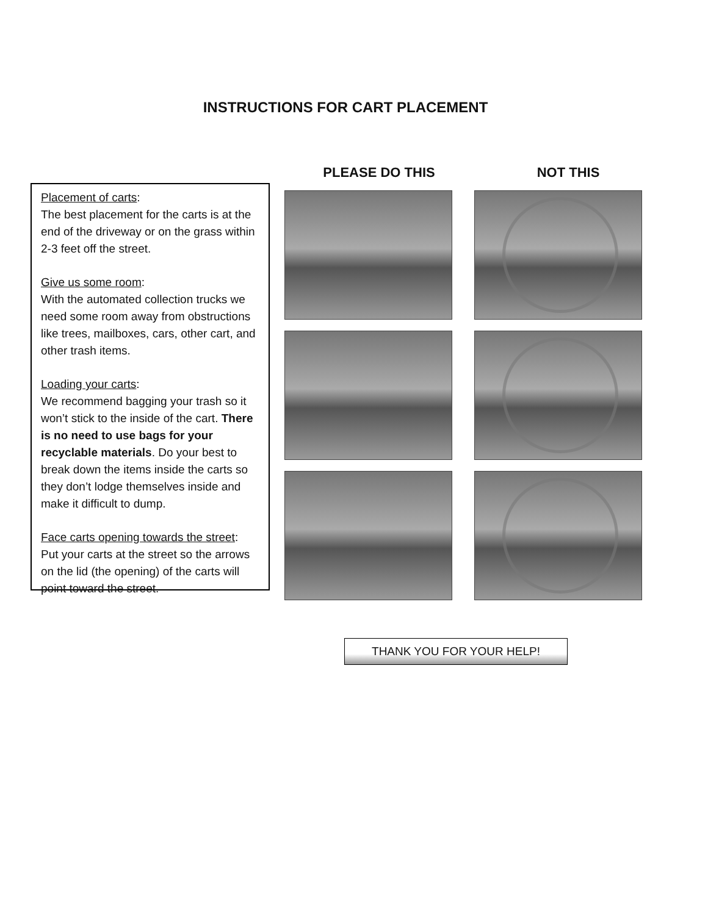INSTRUCTIONS FOR CART PLACEMENT
Placement of carts:
The best placement for the carts is at the end of the driveway or on the grass within 2-3 feet off the street.
Give us some room:
With the automated collection trucks we need some room away from obstructions like trees, mailboxes, cars, other cart, and other trash items.
Loading your carts:
We recommend bagging your trash so it won’t stick to the inside of the cart. There is no need to use bags for your recyclable materials. Do your best to break down the items inside the carts so they don’t lodge themselves inside and make it difficult to dump.
Face carts opening towards the street:
Put your carts at the street so the arrows on the lid (the opening) of the carts will point toward the street.
PLEASE DO THIS NOT THIS
THANK YOU FOR YOUR HELP!